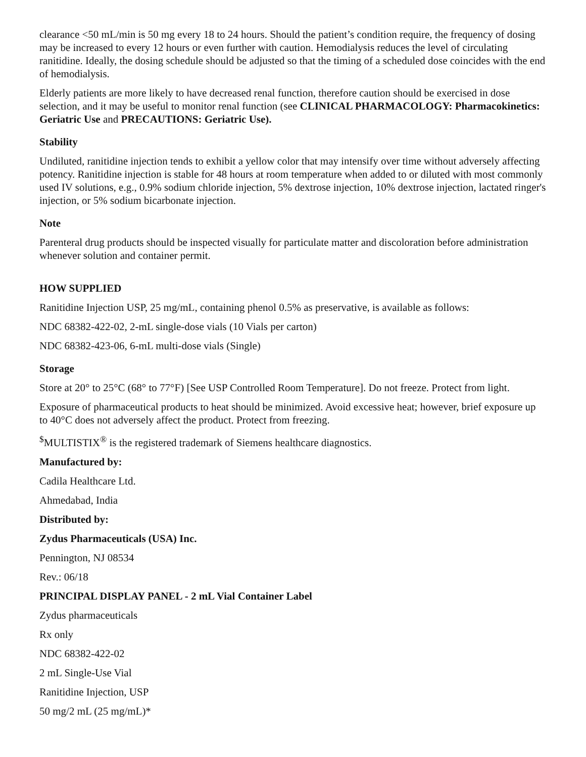clearance <50 mL/min is 50 mg every 18 to 24 hours. Should the patient’s condition require, the frequency of dosing may be increased to every 12 hours or even further with caution. Hemodialysis reduces the level of circulating ranitidine. Ideally, the dosing schedule should be adjusted so that the timing of a scheduled dose coincides with the end of hemodialysis.
Elderly patients are more likely to have decreased renal function, therefore caution should be exercised in dose selection, and it may be useful to monitor renal function (see CLINICAL PHARMACOLOGY: Pharmacokinetics: Geriatric Use and PRECAUTIONS: Geriatric Use).
Stability
Undiluted, ranitidine injection tends to exhibit a yellow color that may intensify over time without adversely affecting potency. Ranitidine injection is stable for 48 hours at room temperature when added to or diluted with most commonly used IV solutions, e.g., 0.9% sodium chloride injection, 5% dextrose injection, 10% dextrose injection, lactated ringer's injection, or 5% sodium bicarbonate injection.
Note
Parenteral drug products should be inspected visually for particulate matter and discoloration before administration whenever solution and container permit.
HOW SUPPLIED
Ranitidine Injection USP, 25 mg/mL, containing phenol 0.5% as preservative, is available as follows:
NDC 68382-422-02, 2-mL single-dose vials (10 Vials per carton)
NDC 68382-423-06, 6-mL multi-dose vials (Single)
Storage
Store at 20° to 25°C (68° to 77°F) [See USP Controlled Room Temperature]. Do not freeze. Protect from light.
Exposure of pharmaceutical products to heat should be minimized. Avoid excessive heat; however, brief exposure up to 40°C does not adversely affect the product. Protect from freezing.
<sup>$</sup>MULTISTIX<sup>®</sup> is the registered trademark of Siemens healthcare diagnostics.
Manufactured by:
Cadila Healthcare Ltd.
Ahmedabad, India
Distributed by:
Zydus Pharmaceuticals (USA) Inc.
Pennington, NJ 08534
Rev.: 06/18
PRINCIPAL DISPLAY PANEL - 2 mL Vial Container Label
Zydus pharmaceuticals
Rx only
NDC 68382-422-02
2 mL Single-Use Vial
Ranitidine Injection, USP
50 mg/2 mL (25 mg/mL)*